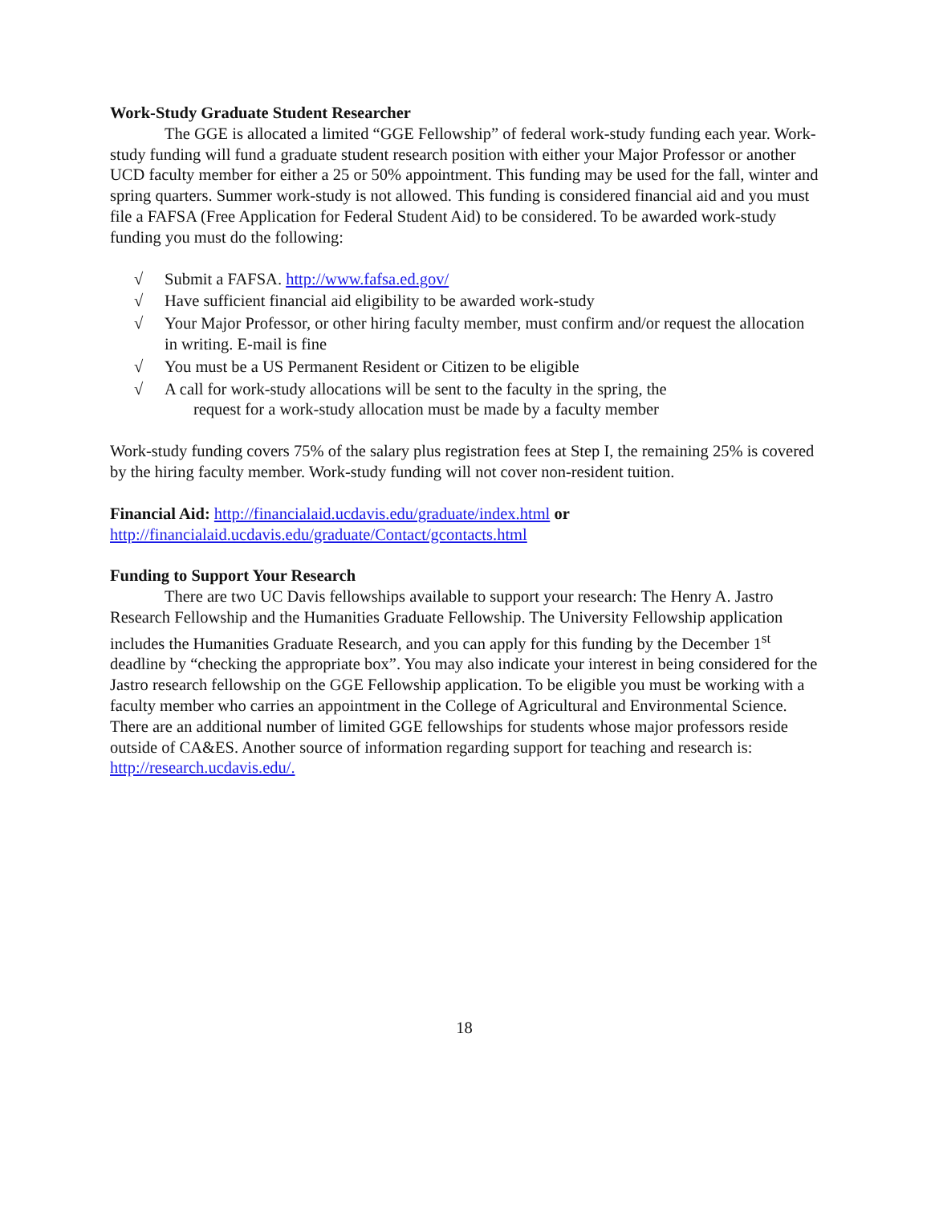Work-Study Graduate Student Researcher
The GGE is allocated a limited “GGE Fellowship” of federal work-study funding each year. Work-study funding will fund a graduate student research position with either your Major Professor or another UCD faculty member for either a 25 or 50% appointment. This funding may be used for the fall, winter and spring quarters. Summer work-study is not allowed. This funding is considered financial aid and you must file a FAFSA (Free Application for Federal Student Aid) to be considered. To be awarded work-study funding you must do the following:
√ Submit a FAFSA. http://www.fafsa.ed.gov/
√ Have sufficient financial aid eligibility to be awarded work-study
√ Your Major Professor, or other hiring faculty member, must confirm and/or request the allocation in writing. E-mail is fine
√ You must be a US Permanent Resident or Citizen to be eligible
√ A call for work-study allocations will be sent to the faculty in the spring, the
request for a work-study allocation must be made by a faculty member
Work-study funding covers 75% of the salary plus registration fees at Step I, the remaining 25% is covered by the hiring faculty member. Work-study funding will not cover non-resident tuition.
Financial Aid: http://financialaid.ucdavis.edu/graduate/index.html or
http://financialaid.ucdavis.edu/graduate/Contact/gcontacts.html
Funding to Support Your Research
There are two UC Davis fellowships available to support your research: The Henry A. Jastro Research Fellowship and the Humanities Graduate Fellowship. The University Fellowship application includes the Humanities Graduate Research, and you can apply for this funding by the December 1<sup>st</sup> deadline by “checking the appropriate box”. You may also indicate your interest in being considered for the Jastro research fellowship on the GGE Fellowship application. To be eligible you must be working with a faculty member who carries an appointment in the College of Agricultural and Environmental Science. There are an additional number of limited GGE fellowships for students whose major professors reside outside of CA&ES. Another source of information regarding support for teaching and research is: http://research.ucdavis.edu/.
18